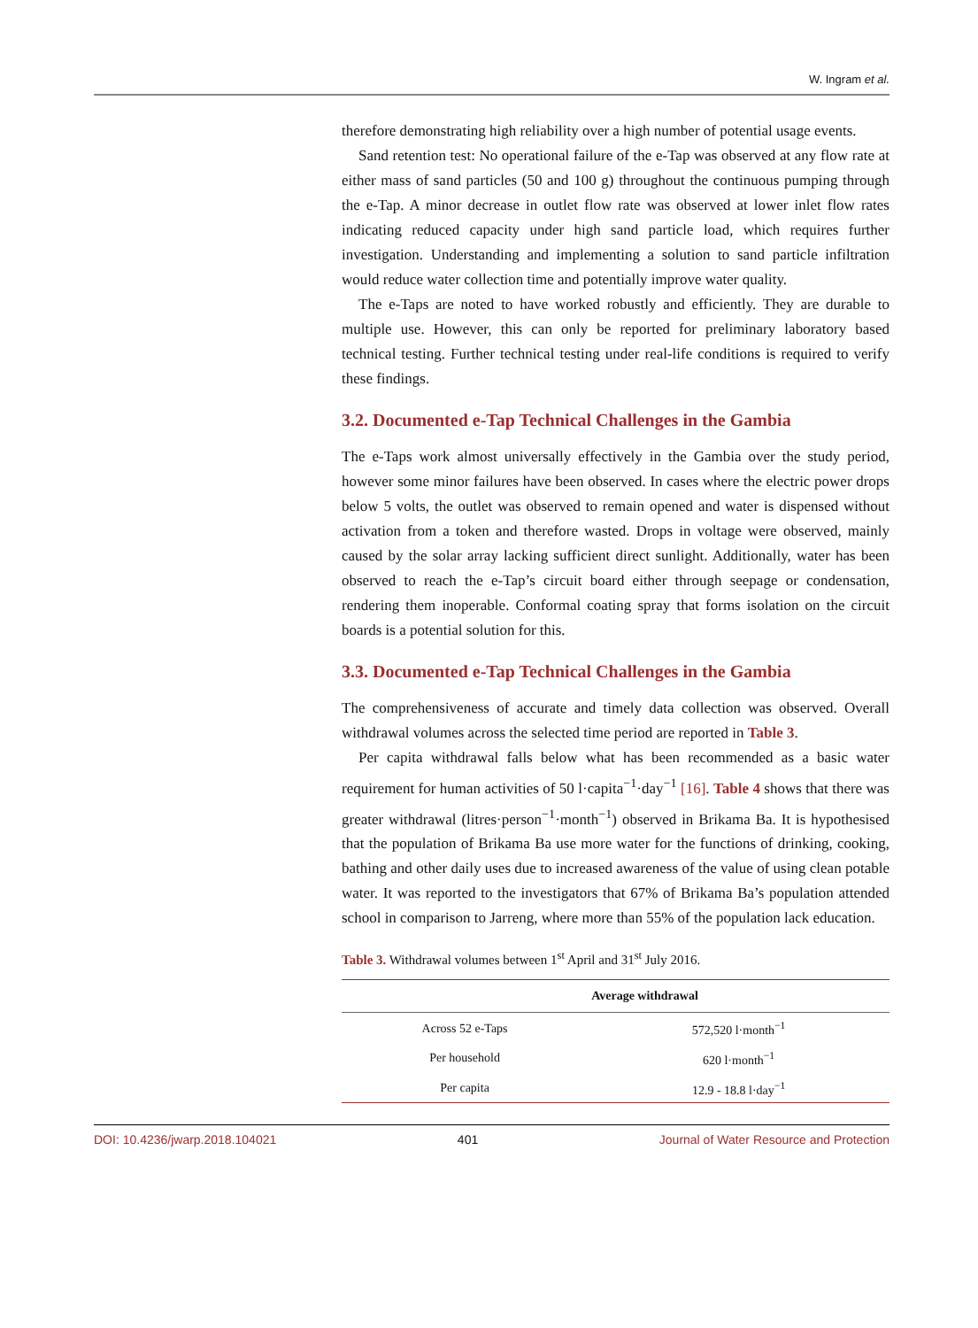W. Ingram et al.
therefore demonstrating high reliability over a high number of potential usage events.
Sand retention test: No operational failure of the e-Tap was observed at any flow rate at either mass of sand particles (50 and 100 g) throughout the continuous pumping through the e-Tap. A minor decrease in outlet flow rate was observed at lower inlet flow rates indicating reduced capacity under high sand particle load, which requires further investigation. Understanding and implementing a solution to sand particle infiltration would reduce water collection time and potentially improve water quality.
The e-Taps are noted to have worked robustly and efficiently. They are durable to multiple use. However, this can only be reported for preliminary laboratory based technical testing. Further technical testing under real-life conditions is required to verify these findings.
3.2. Documented e-Tap Technical Challenges in the Gambia
The e-Taps work almost universally effectively in the Gambia over the study period, however some minor failures have been observed. In cases where the electric power drops below 5 volts, the outlet was observed to remain opened and water is dispensed without activation from a token and therefore wasted. Drops in voltage were observed, mainly caused by the solar array lacking sufficient direct sunlight. Additionally, water has been observed to reach the e-Tap’s circuit board either through seepage or condensation, rendering them inoperable. Conformal coating spray that forms isolation on the circuit boards is a potential solution for this.
3.3. Documented e-Tap Technical Challenges in the Gambia
The comprehensiveness of accurate and timely data collection was observed. Overall withdrawal volumes across the selected time period are reported in Table 3.
Per capita withdrawal falls below what has been recommended as a basic water requirement for human activities of 50 l·capita<sup>−1</sup>·day<sup>−1</sup> [16]. Table 4 shows that there was greater withdrawal (litres·person<sup>−1</sup>·month<sup>−1</sup>) observed in Brikama Ba. It is hypothesised that the population of Brikama Ba use more water for the functions of drinking, cooking, bathing and other daily uses due to increased awareness of the value of using clean potable water. It was reported to the investigators that 67% of Brikama Ba’s population attended school in comparison to Jarreng, where more than 55% of the population lack education.
Table 3. Withdrawal volumes between 1<sup>st</sup> April and 31<sup>st</sup> July 2016.
| | Average withdrawal |
| --- | --- |
| Across 52 e-Taps | 572,520 l·month<sup>−1</sup> |
| Per household | 620 l·month<sup>−1</sup> |
| Per capita | 12.9 - 18.8 l·day<sup>−1</sup> |
DOI: 10.4236/jwarp.2018.104021 401 Journal of Water Resource and Protection